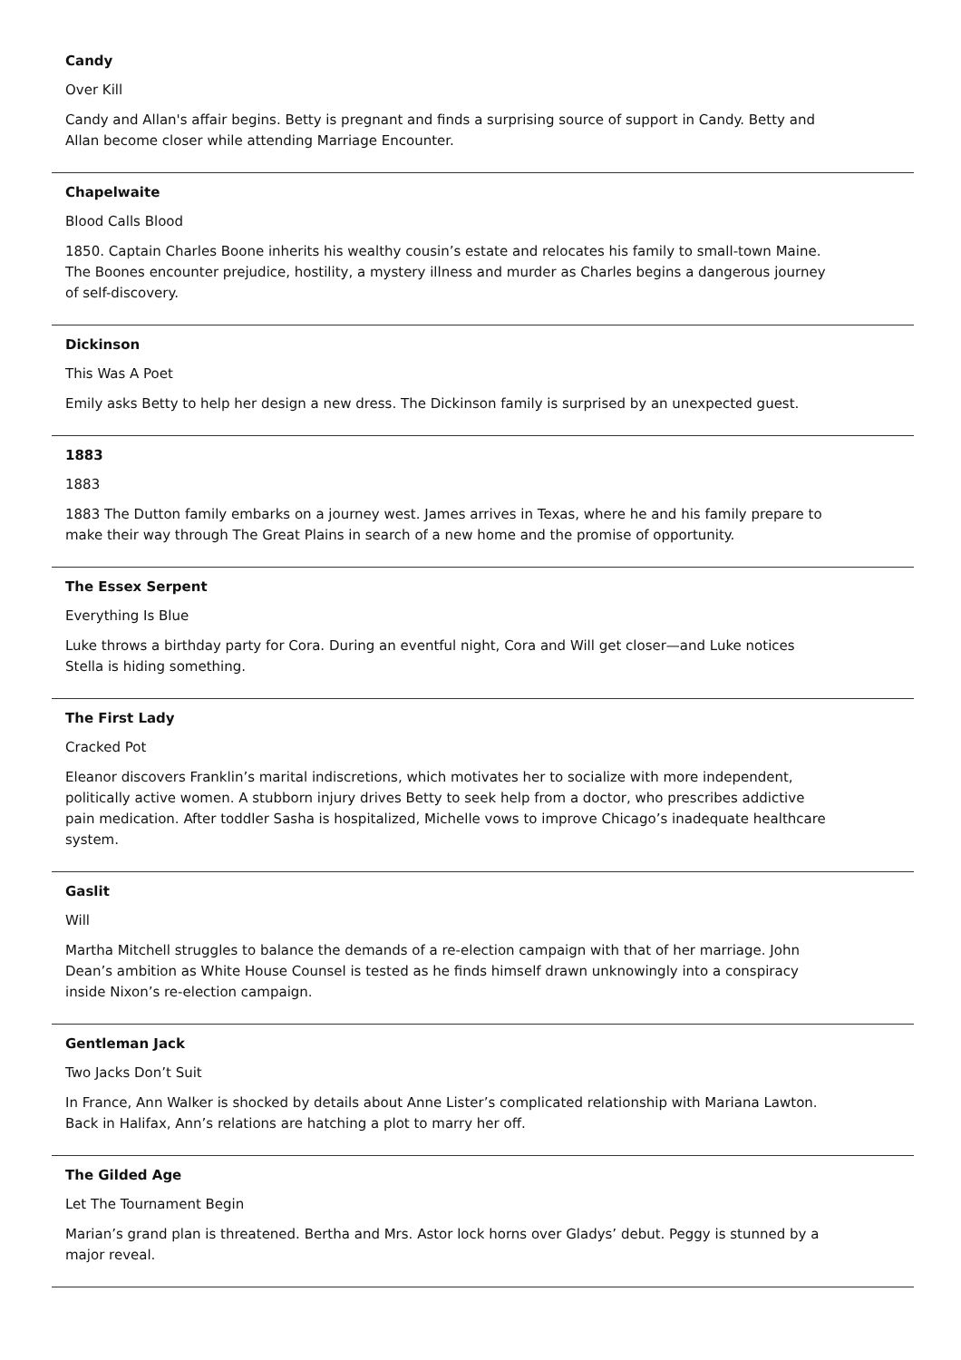Candy
Over Kill
Candy and Allan's affair begins. Betty is pregnant and finds a surprising source of support in Candy. Betty and Allan become closer while attending Marriage Encounter.
Chapelwaite
Blood Calls Blood
1850. Captain Charles Boone inherits his wealthy cousin’s estate and relocates his family to small-town Maine. The Boones encounter prejudice, hostility, a mystery illness and murder as Charles begins a dangerous journey of self-discovery.
Dickinson
This Was A Poet
Emily asks Betty to help her design a new dress. The Dickinson family is surprised by an unexpected guest.
1883
1883
1883 The Dutton family embarks on a journey west. James arrives in Texas, where he and his family prepare to make their way through The Great Plains in search of a new home and the promise of opportunity.
The Essex Serpent
Everything Is Blue
Luke throws a birthday party for Cora. During an eventful night, Cora and Will get closer—and Luke notices Stella is hiding something.
The First Lady
Cracked Pot
Eleanor discovers Franklin’s marital indiscretions, which motivates her to socialize with more independent, politically active women. A stubborn injury drives Betty to seek help from a doctor, who prescribes addictive pain medication. After toddler Sasha is hospitalized, Michelle vows to improve Chicago’s inadequate healthcare system.
Gaslit
Will
Martha Mitchell struggles to balance the demands of a re-election campaign with that of her marriage. John Dean’s ambition as White House Counsel is tested as he finds himself drawn unknowingly into a conspiracy inside Nixon’s re-election campaign.
Gentleman Jack
Two Jacks Don’t Suit
In France, Ann Walker is shocked by details about Anne Lister’s complicated relationship with Mariana Lawton. Back in Halifax, Ann’s relations are hatching a plot to marry her off.
The Gilded Age
Let The Tournament Begin
Marian’s grand plan is threatened. Bertha and Mrs. Astor lock horns over Gladys’ debut. Peggy is stunned by a major reveal.